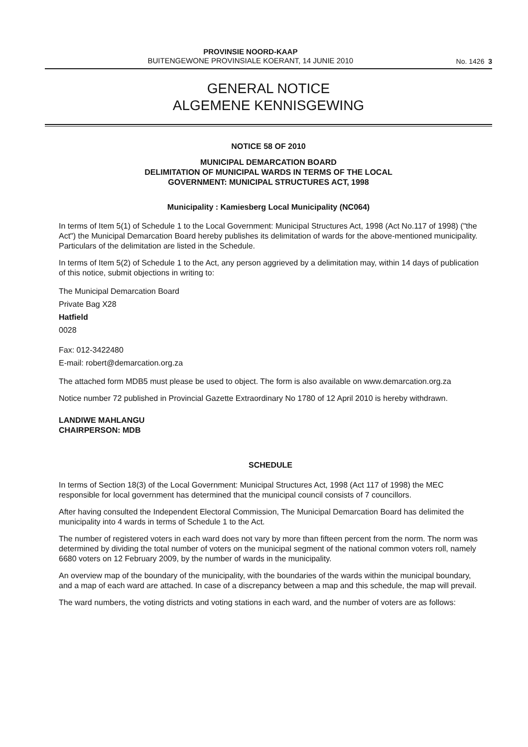PROVINSIE NOORD-KAAP
BUITENGEWONE PROVINSIALE KOERANT, 14 JUNIE 2010
No. 1426 3
GENERAL NOTICE
ALGEMENE KENNISGEWING
NOTICE 58 OF 2010
MUNICIPAL DEMARCATION BOARD
DELIMITATION OF MUNICIPAL WARDS IN TERMS OF THE LOCAL
GOVERNMENT: MUNICIPAL STRUCTURES ACT, 1998
Municipality : Kamiesberg Local Municipality (NC064)
In terms of Item 5(1) of Schedule 1 to the Local Government: Municipal Structures Act, 1998 (Act No.117 of 1998) ("the Act") the Municipal Demarcation Board hereby publishes its delimitation of wards for the above-mentioned municipality. Particulars of the delimitation are listed in the Schedule.
In terms of Item 5(2) of Schedule 1 to the Act, any person aggrieved by a delimitation may, within 14 days of publication of this notice, submit objections in writing to:
The Municipal Demarcation Board
Private Bag X28
Hatfield
0028
Fax: 012-3422480
E-mail: robert@demarcation.org.za
The attached form MDB5 must please be used to object. The form is also available on www.demarcation.org.za
Notice number 72 published in Provincial Gazette Extraordinary No 1780 of 12 April 2010 is hereby withdrawn.
LANDIWE MAHLANGU
CHAIRPERSON: MDB
SCHEDULE
In terms of Section 18(3) of the Local Government: Municipal Structures Act, 1998 (Act 117 of 1998) the MEC responsible for local government has determined that the municipal council consists of 7 councillors.
After having consulted the Independent Electoral Commission, The Municipal Demarcation Board has delimited the municipality into 4 wards in terms of Schedule 1 to the Act.
The number of registered voters in each ward does not vary by more than fifteen percent from the norm. The norm was determined by dividing the total number of voters on the municipal segment of the national common voters roll, namely 6680 voters on 12 February 2009, by the number of wards in the municipality.
An overview map of the boundary of the municipality, with the boundaries of the wards within the municipal boundary, and a map of each ward are attached. In case of a discrepancy between a map and this schedule, the map will prevail.
The ward numbers, the voting districts and voting stations in each ward, and the number of voters are as follows: